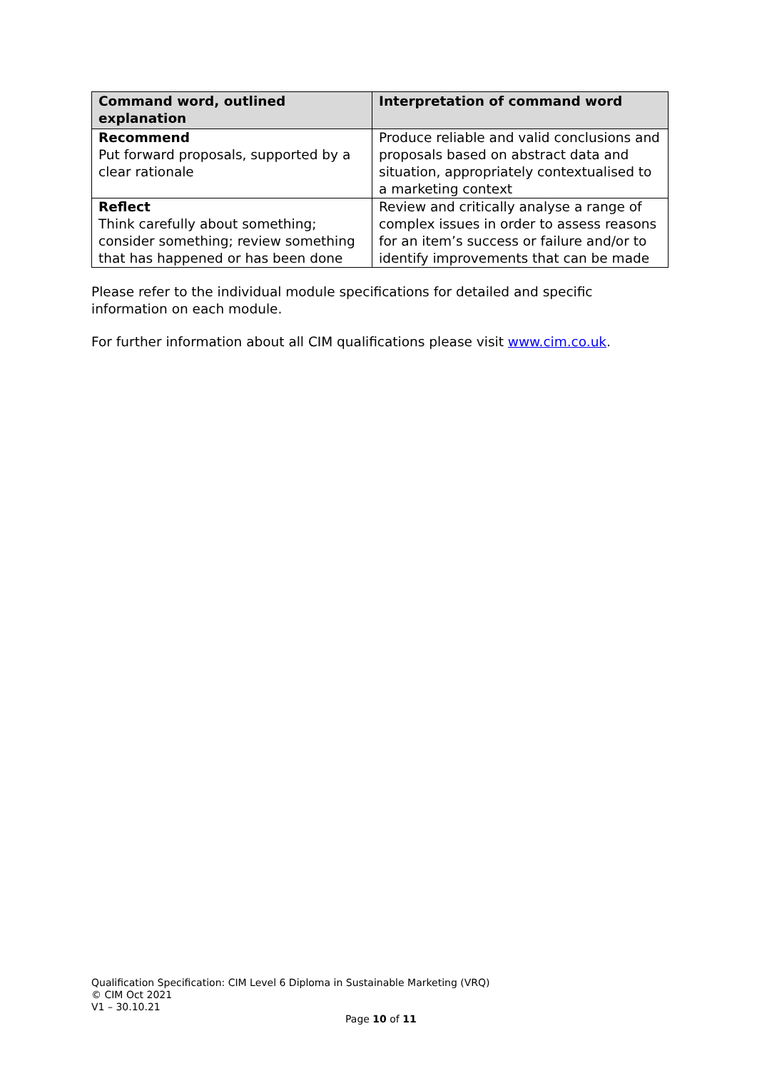| Command word, outlined explanation | Interpretation of command word |
| --- | --- |
| Recommend Put forward proposals, supported by a clear rationale | Produce reliable and valid conclusions and proposals based on abstract data and situation, appropriately contextualised to a marketing context |
| Reflect Think carefully about something; consider something; review something that has happened or has been done | Review and critically analyse a range of complex issues in order to assess reasons for an item’s success or failure and/or to identify improvements that can be made |
Please refer to the individual module specifications for detailed and specific information on each module.
For further information about all CIM qualifications please visit www.cim.co.uk.
Qualification Specification: CIM Level 6 Diploma in Sustainable Marketing (VRQ)
© CIM Oct 2021
V1 – 30.10.21
Page 10 of 11